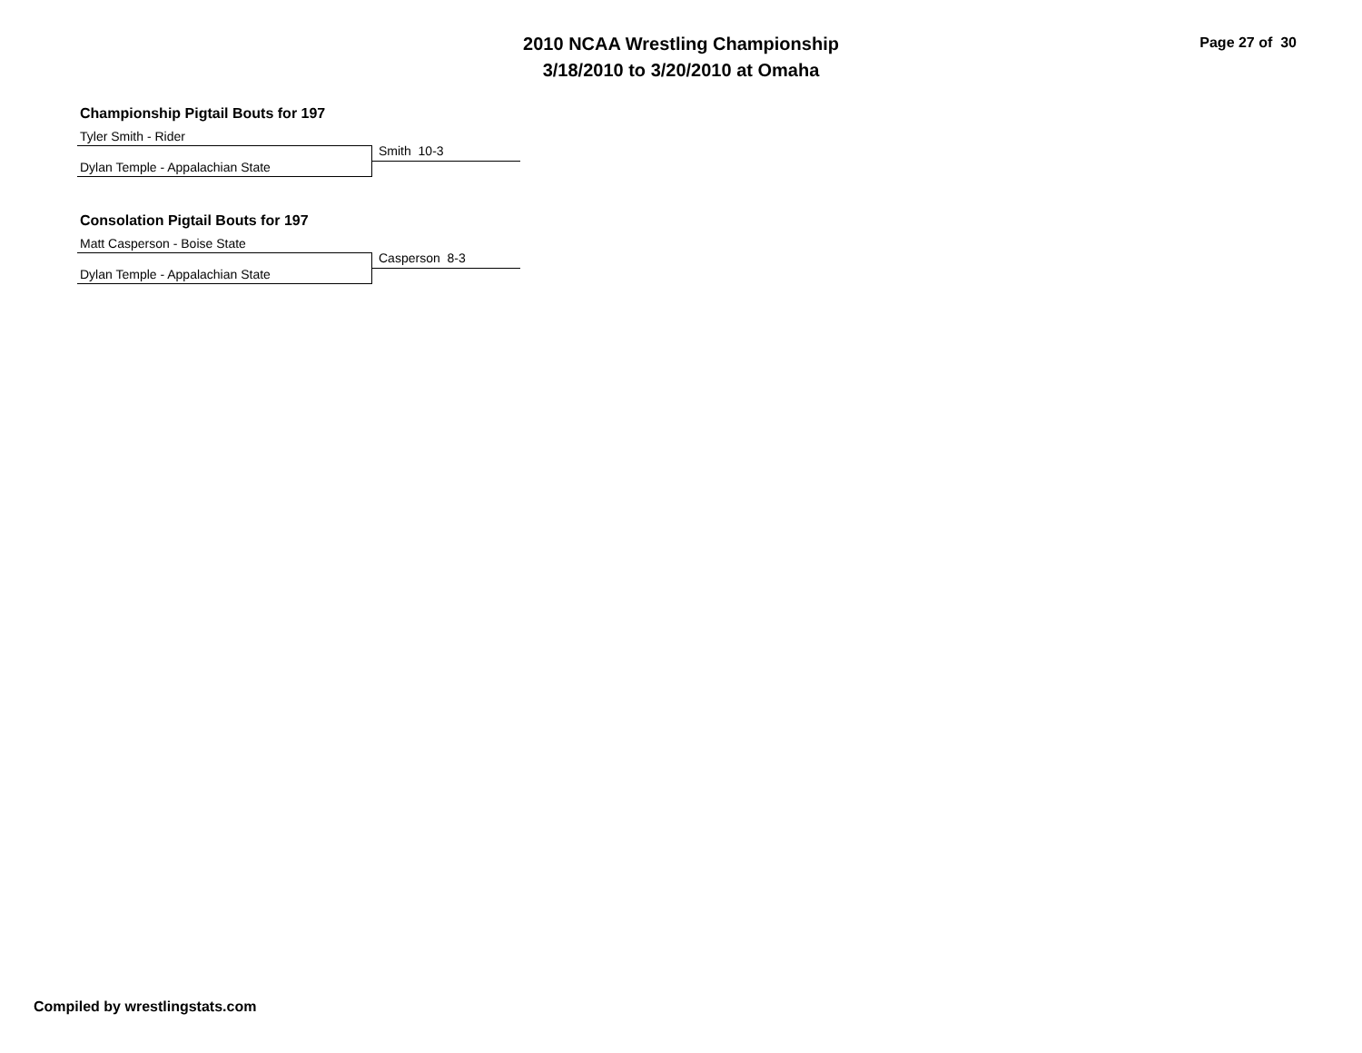2010 NCAA Wrestling Championship
3/18/2010 to 3/20/2010 at Omaha
Page 27 of 30
Championship Pigtail Bouts for 197
Tyler Smith - Rider
Smith 10-3
Dylan Temple - Appalachian State
Consolation Pigtail Bouts for 197
Matt Casperson - Boise State
Casperson 8-3
Dylan Temple - Appalachian State
Compiled by wrestlingstats.com